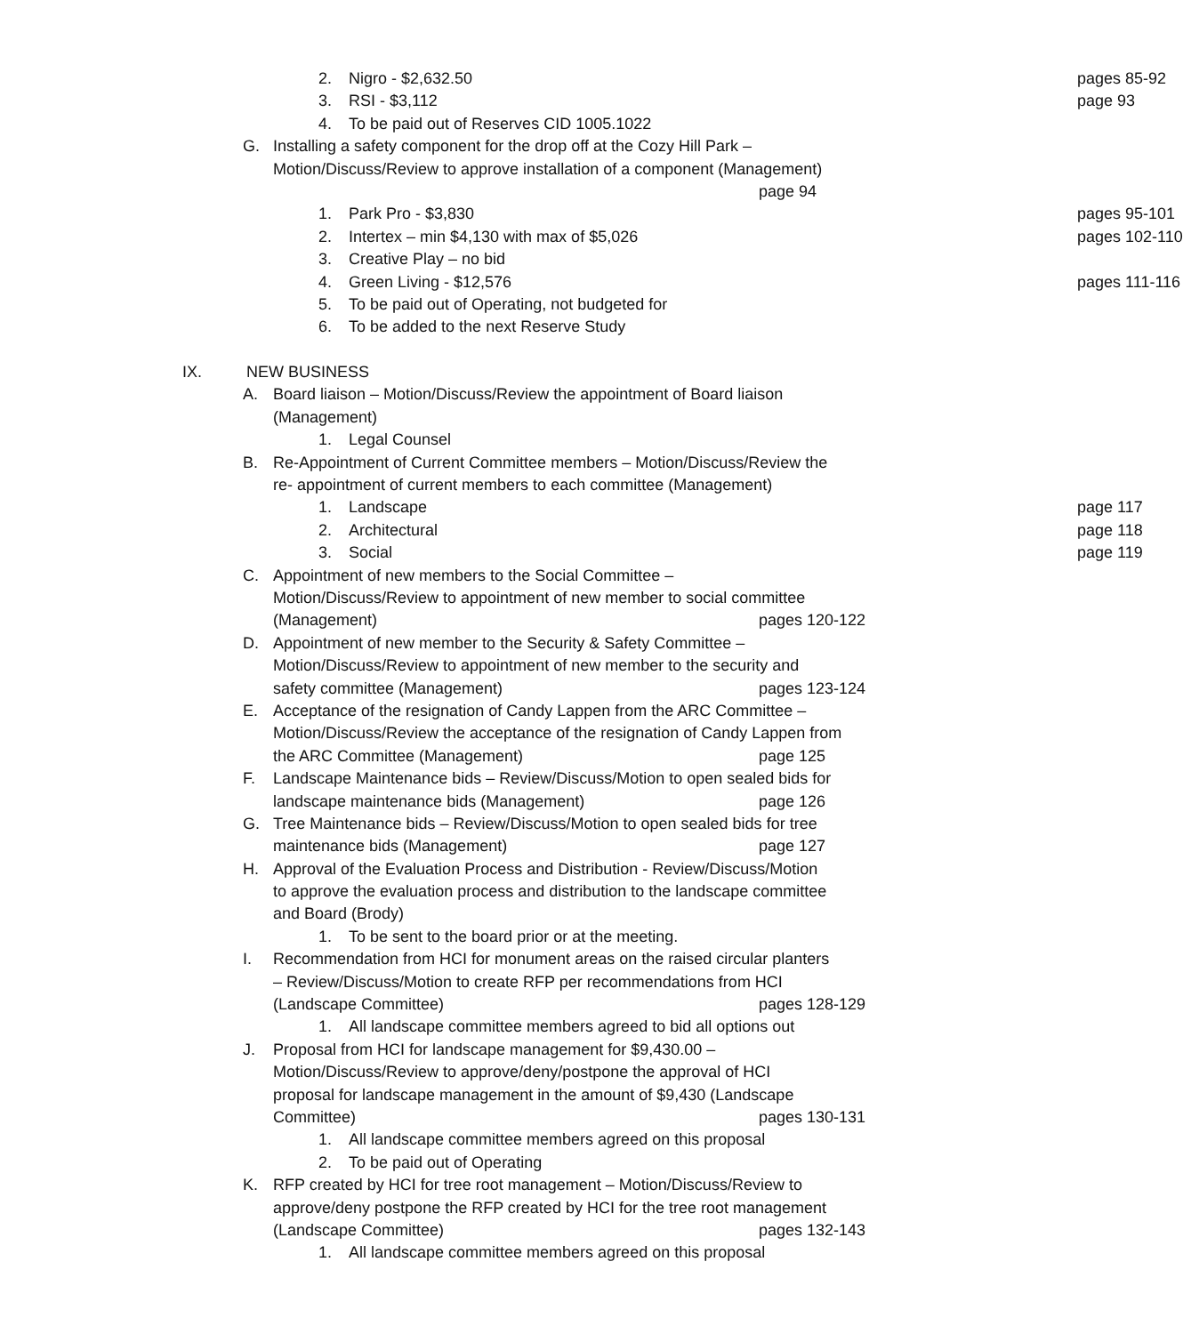2. Nigro - $2,632.50 pages 85-92
3. RSI - $3,112 page 93
4. To be paid out of Reserves CID 1005.1022
G. Installing a safety component for the drop off at the Cozy Hill Park –
Motion/Discuss/Review to approve installation of a component (Management)
page 94
1. Park Pro - $3,830 pages 95-101
2. Intertex – min $4,130 with max of $5,026 pages 102-110
3. Creative Play – no bid
4. Green Living - $12,576 pages 111-116
5. To be paid out of Operating, not budgeted for
6. To be added to the next Reserve Study
IX. NEW BUSINESS
A. Board liaison – Motion/Discuss/Review the appointment of Board liaison
(Management)
1. Legal Counsel
B. Re-Appointment of Current Committee members – Motion/Discuss/Review the
re- appointment of current members to each committee (Management)
1. Landscape page 117
2. Architectural page 118
3. Social page 119
C. Appointment of new members to the Social Committee –
Motion/Discuss/Review to appointment of new member to social committee
(Management) pages 120-122
D. Appointment of new member to the Security & Safety Committee –
Motion/Discuss/Review to appointment of new member to the security and
safety committee (Management) pages 123-124
E. Acceptance of the resignation of Candy Lappen from the ARC Committee –
Motion/Discuss/Review the acceptance of the resignation of Candy Lappen from
the ARC Committee (Management) page 125
F. Landscape Maintenance bids – Review/Discuss/Motion to open sealed bids for
landscape maintenance bids (Management) page 126
G. Tree Maintenance bids – Review/Discuss/Motion to open sealed bids for tree
maintenance bids (Management) page 127
H. Approval of the Evaluation Process and Distribution - Review/Discuss/Motion
to approve the evaluation process and distribution to the landscape committee
and Board (Brody)
1. To be sent to the board prior or at the meeting.
I. Recommendation from HCI for monument areas on the raised circular planters
– Review/Discuss/Motion to create RFP per recommendations from HCI
(Landscape Committee) pages 128-129
1. All landscape committee members agreed to bid all options out
J. Proposal from HCI for landscape management for $9,430.00 –
Motion/Discuss/Review to approve/deny/postpone the approval of HCI
proposal for landscape management in the amount of $9,430 (Landscape
Committee) pages 130-131
1. All landscape committee members agreed on this proposal
2. To be paid out of Operating
K. RFP created by HCI for tree root management – Motion/Discuss/Review to
approve/deny postpone the RFP created by HCI for the tree root management
(Landscape Committee) pages 132-143
1. All landscape committee members agreed on this proposal